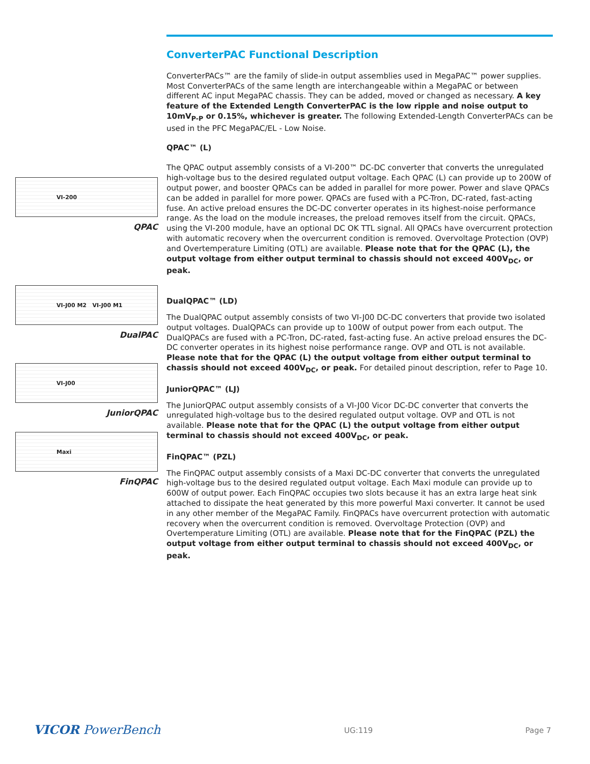VI-200
QPAC
VI-J00 M2 VI-J00 M1
DualPAC
VI-J00
JuniorQPAC
Maxi
FinQPAC
ConverterPAC Functional Description
ConverterPACs™ are the family of slide-in output assemblies used in MegaPAC™ power supplies. Most ConverterPACs of the same length are interchangeable within a MegaPAC or between different AC input MegaPAC chassis. They can be added, moved or changed as necessary. A key feature of the Extended Length ConverterPAC is the low ripple and noise output to 10mV<sub>P-P</sub> or 0.15%, whichever is greater. The following Extended-Length ConverterPACs can be used in the PFC MegaPAC/EL - Low Noise.
QPAC™ (L)
The QPAC output assembly consists of a VI-200™ DC-DC converter that converts the unregulated high-voltage bus to the desired regulated output voltage. Each QPAC (L) can provide up to 200W of output power, and booster QPACs can be added in parallel for more power. Power and slave QPACs can be added in parallel for more power. QPACs are fused with a PC-Tron, DC-rated, fast-acting fuse. An active preload ensures the DC-DC converter operates in its highest-noise performance range. As the load on the module increases, the preload removes itself from the circuit. QPACs, using the VI-200 module, have an optional DC OK TTL signal. All QPACs have overcurrent protection with automatic recovery when the overcurrent condition is removed. Overvoltage Protection (OVP) and Overtemperature Limiting (OTL) are available. Please note that for the QPAC (L), the output voltage from either output terminal to chassis should not exceed 400V<sub>DC</sub>, or peak.
DualQPAC™ (LD)
The DualQPAC output assembly consists of two VI-J00 DC-DC converters that provide two isolated output voltages. DualQPACs can provide up to 100W of output power from each output. The DualQPACs are fused with a PC-Tron, DC-rated, fast-acting fuse. An active preload ensures the DC-DC converter operates in its highest noise performance range. OVP and OTL is not available. Please note that for the QPAC (L) the output voltage from either output terminal to chassis should not exceed 400V<sub>DC</sub>, or peak. For detailed pinout description, refer to Page 10.
JuniorQPAC™ (LJ)
The JuniorQPAC output assembly consists of a VI-J00 Vicor DC-DC converter that converts the unregulated high-voltage bus to the desired regulated output voltage. OVP and OTL is not available. Please note that for the QPAC (L) the output voltage from either output terminal to chassis should not exceed 400V<sub>DC</sub>, or peak.
FinQPAC™ (PZL)
The FinQPAC output assembly consists of a Maxi DC-DC converter that converts the unregulated high-voltage bus to the desired regulated output voltage. Each Maxi module can provide up to 600W of output power. Each FinQPAC occupies two slots because it has an extra large heat sink attached to dissipate the heat generated by this more powerful Maxi converter. It cannot be used in any other member of the MegaPAC Family. FinQPACs have overcurrent protection with automatic recovery when the overcurrent condition is removed. Overvoltage Protection (OVP) and Overtemperature Limiting (OTL) are available. Please note that for the FinQPAC (PZL) the output voltage from either output terminal to chassis should not exceed 400V<sub>DC</sub>, or peak.
VICOR PowerBench UG:119 Page 7